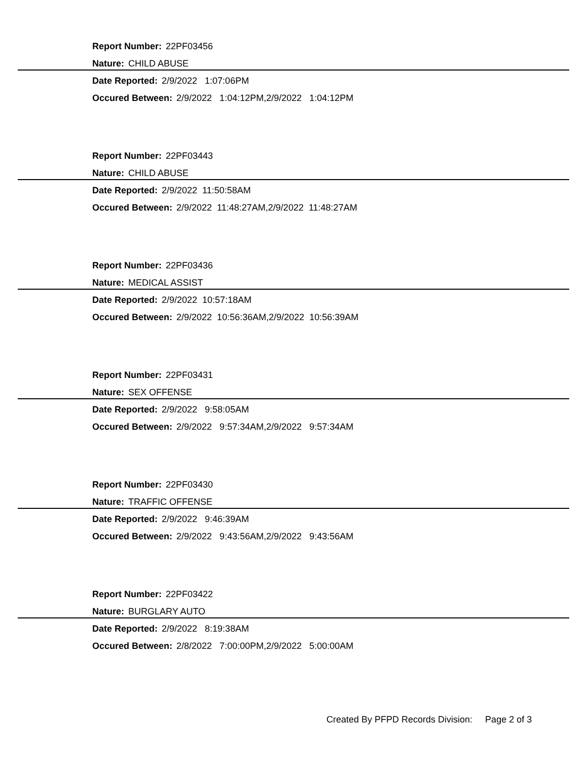Report Number: 22PF03456
Nature: CHILD ABUSE
Date Reported: 2/9/2022 1:07:06PM
Occured Between: 2/9/2022 1:04:12PM,2/9/2022 1:04:12PM
Report Number: 22PF03443
Nature: CHILD ABUSE
Date Reported: 2/9/2022 11:50:58AM
Occured Between: 2/9/2022 11:48:27AM,2/9/2022 11:48:27AM
Report Number: 22PF03436
Nature: MEDICAL ASSIST
Date Reported: 2/9/2022 10:57:18AM
Occured Between: 2/9/2022 10:56:36AM,2/9/2022 10:56:39AM
Report Number: 22PF03431
Nature: SEX OFFENSE
Date Reported: 2/9/2022 9:58:05AM
Occured Between: 2/9/2022 9:57:34AM,2/9/2022 9:57:34AM
Report Number: 22PF03430
Nature: TRAFFIC OFFENSE
Date Reported: 2/9/2022 9:46:39AM
Occured Between: 2/9/2022 9:43:56AM,2/9/2022 9:43:56AM
Report Number: 22PF03422
Nature: BURGLARY AUTO
Date Reported: 2/9/2022 8:19:38AM
Occured Between: 2/8/2022 7:00:00PM,2/9/2022 5:00:00AM
Created By PFPD Records Division: Page 2 of 3